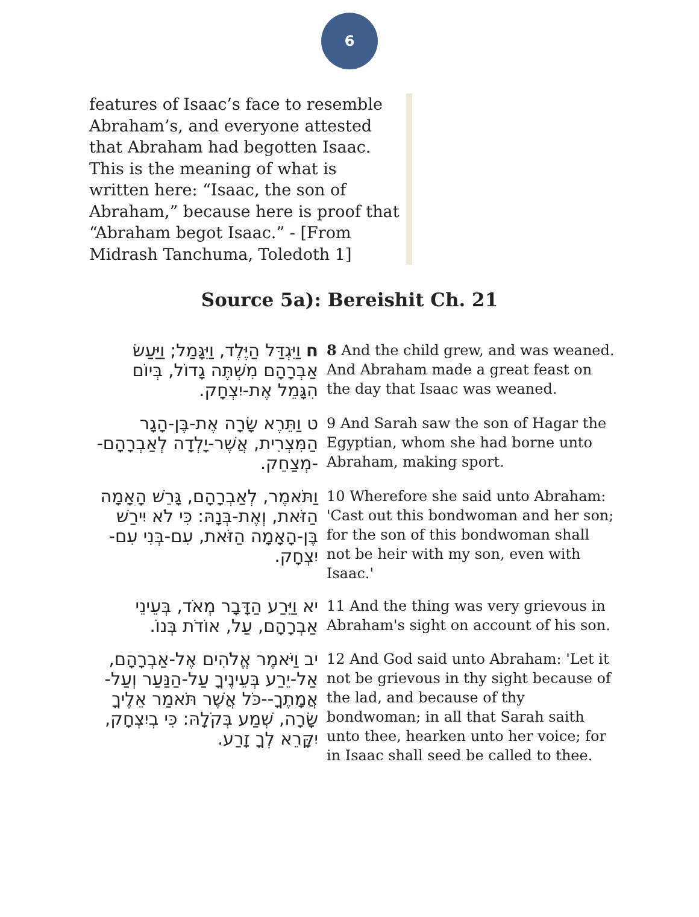6
features of Isaac’s face to resemble Abraham’s, and everyone attested that Abraham had begotten Isaac. This is the meaning of what is written here: “Isaac, the son of Abraham,” because here is proof that “Abraham begot Isaac.” - [From Midrash Tanchuma, Toledoth 1]
Source 5a): Bereishit Ch. 21
| ח וַיִּגְדַּל הַיֶּלֶד, וַיִּגָּמַל; וַיַּעַשׂ אַבְרָהָם מִשְׁתֶּה גָדוֹל, בְּיוֹם הִגָּמֵל אֶת-יִצְחָק. | 8 And the child grew, and was weaned. And Abraham made a great feast on the day that Isaac was weaned. |
| ט וַתֵּרֶא שָׂרָה אֶת-בֶּן-הָגָר הַמִּצְרִית, אֲשֶׁר-יָלְדָה לְאַבְרָהָם--מְצַחֵק. | 9 And Sarah saw the son of Hagar the Egyptian, whom she had borne unto Abraham, making sport. |
| וַתֹּאמֶר, לְאַבְרָהָם, גָּרֵשׁ הָאָמָה הַזֹּאת, וְאֶת-בְּנָהּ: כִּי לֹא יִירַשׁ בֶּן-הָאָמָה הַזֹּאת, עִם-בְּנִי עִם-יִצְחָק. | 10 Wherefore she said unto Abraham: 'Cast out this bondwoman and her son; for the son of this bondwoman shall not be heir with my son, even with Isaac.' |
| יא וַיֵּרַע הַדָּבָר מְאֹד, בְּעֵינֵי אַבְרָהָם, עַל, אוֹדֹת בְּנוֹ. | 11 And the thing was very grievous in Abraham's sight on account of his son. |
| יב וַיֹּאמֶר אֱלֹהִים אֶל-אַבְרָהָם, אַל-יֵרַע בְּעֵינֶיךָ עַל-הַנַּעַר וְעַל-אֲמָתֶךָ--כֹּל אֲשֶׁר תֹּאמַר אֵלֶיךָ שָׂרָה, שְׁמַע בְּקֹלָהּ: כִּי בְיִצְחָק, יִקָּרֵא לְךָ זָרַע. | 12 And God said unto Abraham: 'Let it not be grievous in thy sight because of the lad, and because of thy bondwoman; in all that Sarah saith unto thee, hearken unto her voice; for in Isaac shall seed be called to thee. |